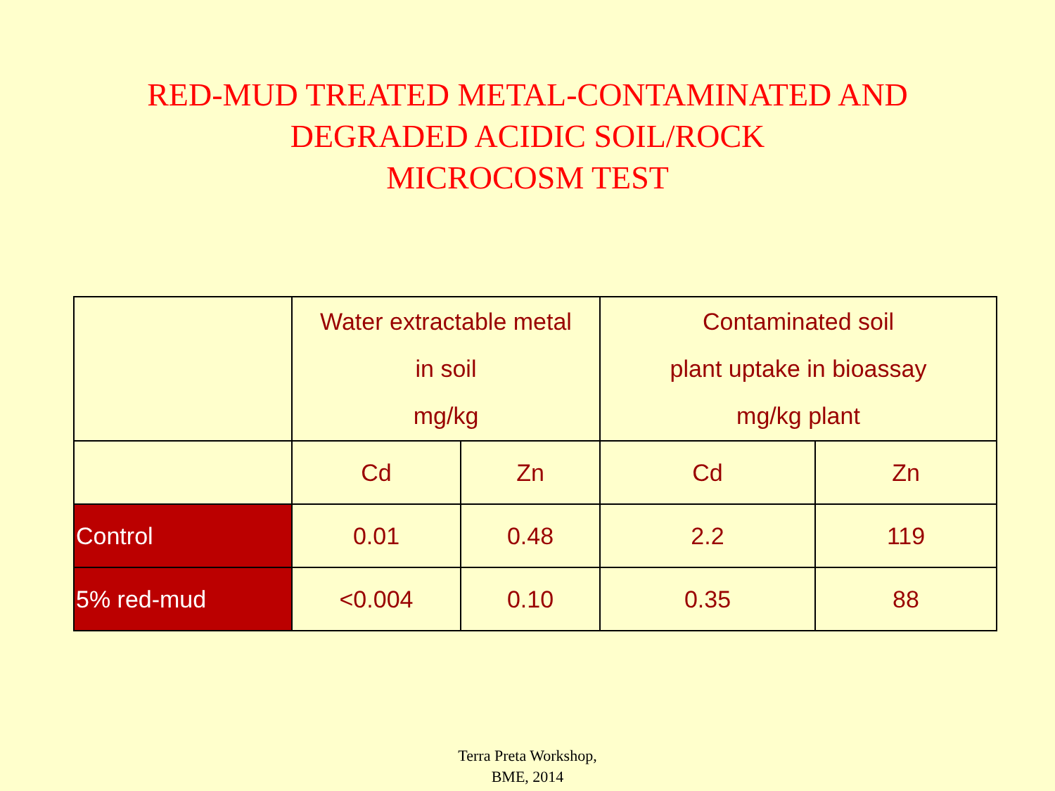RED-MUD TREATED METAL-CONTAMINATED AND
DEGRADED ACIDIC SOIL/ROCK
MICROCOSM TEST
| | Water extractable metal in soil mg/kg | | Contaminated soil plant uptake in bioassay mg/kg plant | |
| --- | --- | --- | --- | --- |
| | Cd | Zn | Cd | Zn |
| Control | 0.01 | 0.48 | 2.2 | 119 |
| 5% red-mud | <0.004 | 0.10 | 0.35 | 88 |
Terra Preta Workshop,
BME, 2014